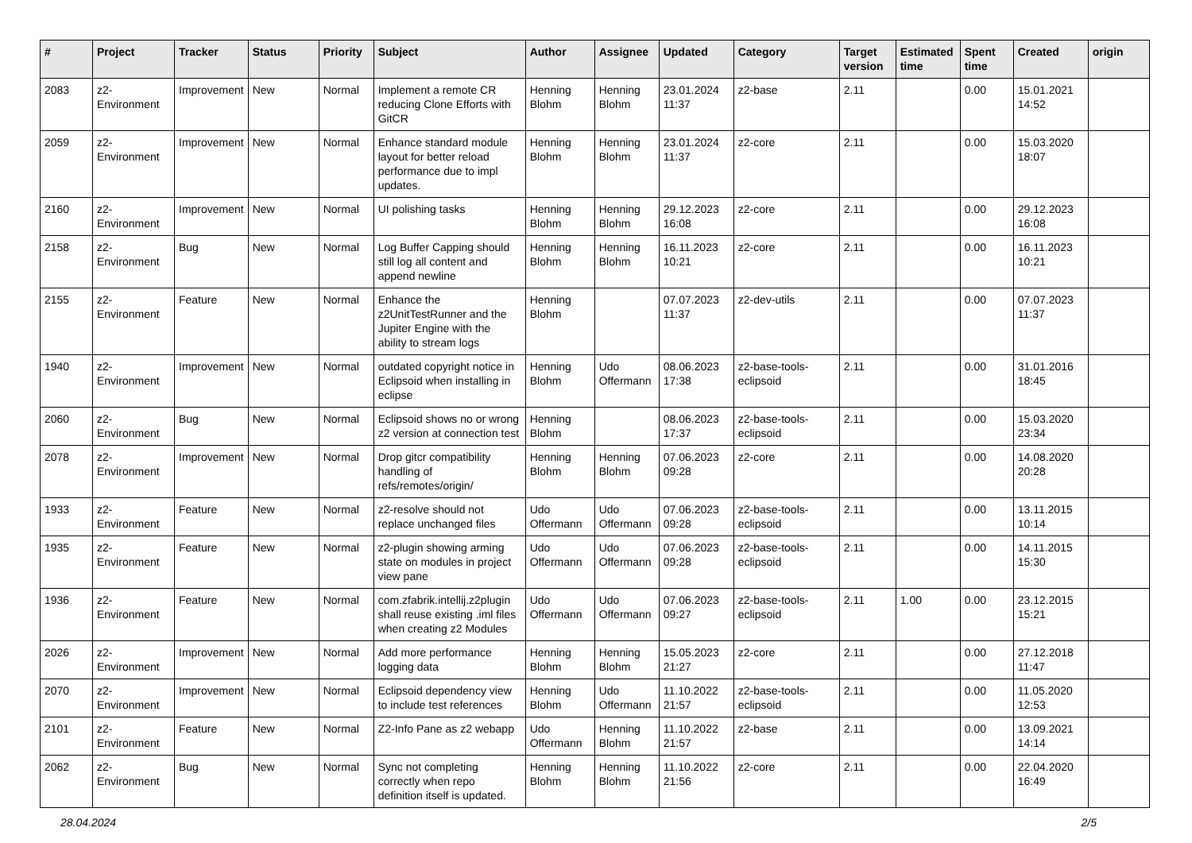| # | Project | Tracker | Status | Priority | Subject | Author | Assignee | Updated | Category | Target version | Estimated time | Spent time | Created | origin |
| --- | --- | --- | --- | --- | --- | --- | --- | --- | --- | --- | --- | --- | --- | --- |
| 2083 | z2-Environment | Improvement | New | Normal | Implement a remote CR reducing Clone Efforts with GitCR | Henning Blohm | Henning Blohm | 23.01.2024 11:37 | z2-base | 2.11 | | 0.00 | 15.01.2021 14:52 | |
| 2059 | z2-Environment | Improvement | New | Normal | Enhance standard module layout for better reload performance due to impl updates. | Henning Blohm | Henning Blohm | 23.01.2024 11:37 | z2-core | 2.11 | | 0.00 | 15.03.2020 18:07 | |
| 2160 | z2-Environment | Improvement | New | Normal | UI polishing tasks | Henning Blohm | Henning Blohm | 29.12.2023 16:08 | z2-core | 2.11 | | 0.00 | 29.12.2023 16:08 | |
| 2158 | z2-Environment | Bug | New | Normal | Log Buffer Capping should still log all content and append newline | Henning Blohm | Henning Blohm | 16.11.2023 10:21 | z2-core | 2.11 | | 0.00 | 16.11.2023 10:21 | |
| 2155 | z2-Environment | Feature | New | Normal | Enhance the z2UnitTestRunner and the Jupiter Engine with the ability to stream logs | Henning Blohm | | 07.07.2023 11:37 | z2-dev-utils | 2.11 | | 0.00 | 07.07.2023 11:37 | |
| 1940 | z2-Environment | Improvement | New | Normal | outdated copyright notice in Eclipsoid when installing in eclipse | Henning Blohm | Udo Offermann | 08.06.2023 17:38 | z2-base-tools-eclipsoid | 2.11 | | 0.00 | 31.01.2016 18:45 | |
| 2060 | z2-Environment | Bug | New | Normal | Eclipsoid shows no or wrong z2 version at connection test | Henning Blohm | | 08.06.2023 17:37 | z2-base-tools-eclipsoid | 2.11 | | 0.00 | 15.03.2020 23:34 | |
| 2078 | z2-Environment | Improvement | New | Normal | Drop gitcr compatibility handling of refs/remotes/origin/ | Henning Blohm | Henning Blohm | 07.06.2023 09:28 | z2-core | 2.11 | | 0.00 | 14.08.2020 20:28 | |
| 1933 | z2-Environment | Feature | New | Normal | z2-resolve should not replace unchanged files | Udo Offermann | Udo Offermann | 07.06.2023 09:28 | z2-base-tools-eclipsoid | 2.11 | | 0.00 | 13.11.2015 10:14 | |
| 1935 | z2-Environment | Feature | New | Normal | z2-plugin showing arming state on modules in project view pane | Udo Offermann | Udo Offermann | 07.06.2023 09:28 | z2-base-tools-eclipsoid | 2.11 | | 0.00 | 14.11.2015 15:30 | |
| 1936 | z2-Environment | Feature | New | Normal | com.zfabrik.intellij.z2plugin shall reuse existing .iml files when creating z2 Modules | Udo Offermann | Udo Offermann | 07.06.2023 09:27 | z2-base-tools-eclipsoid | 2.11 | 1.00 | 0.00 | 23.12.2015 15:21 | |
| 2026 | z2-Environment | Improvement | New | Normal | Add more performance logging data | Henning Blohm | Henning Blohm | 15.05.2023 21:27 | z2-core | 2.11 | | 0.00 | 27.12.2018 11:47 | |
| 2070 | z2-Environment | Improvement | New | Normal | Eclipsoid dependency view to include test references | Henning Blohm | Udo Offermann | 11.10.2022 21:57 | z2-base-tools-eclipsoid | 2.11 | | 0.00 | 11.05.2020 12:53 | |
| 2101 | z2-Environment | Feature | New | Normal | Z2-Info Pane as z2 webapp | Udo Offermann | Henning Blohm | 11.10.2022 21:57 | z2-base | 2.11 | | 0.00 | 13.09.2021 14:14 | |
| 2062 | z2-Environment | Bug | New | Normal | Sync not completing correctly when repo definition itself is updated. | Henning Blohm | Henning Blohm | 11.10.2022 21:56 | z2-core | 2.11 | | 0.00 | 22.04.2020 16:49 | |
28.04.2024 2/5